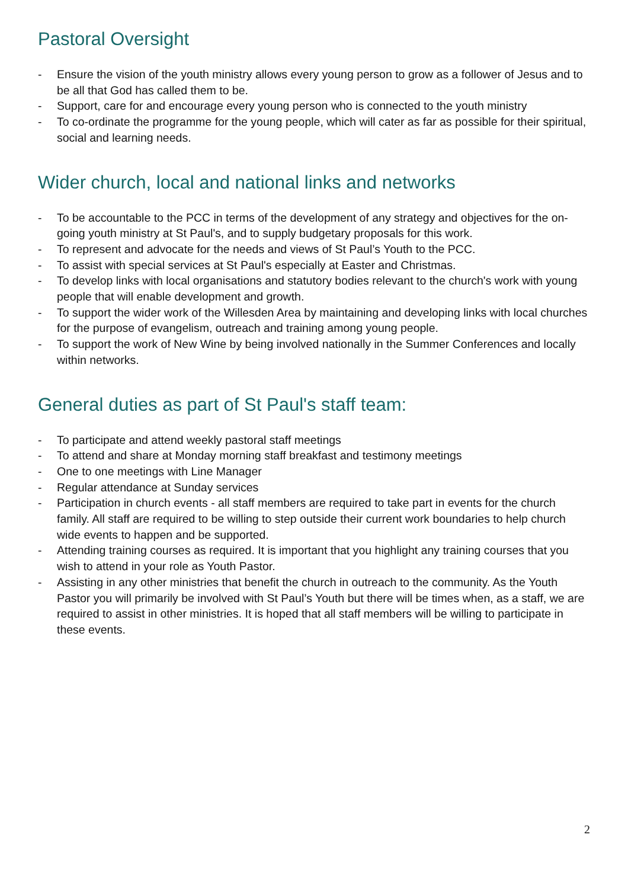Pastoral Oversight
- Ensure the vision of the youth ministry allows every young person to grow as a follower of Jesus and to be all that God has called them to be.
- Support, care for and encourage every young person who is connected to the youth ministry
- To co-ordinate the programme for the young people, which will cater as far as possible for their spiritual, social and learning needs.
Wider church, local and national links and networks
- To be accountable to the PCC in terms of the development of any strategy and objectives for the on-going youth ministry at St Paul's, and to supply budgetary proposals for this work.
- To represent and advocate for the needs and views of St Paul’s Youth to the PCC.
- To assist with special services at St Paul's especially at Easter and Christmas.
- To develop links with local organisations and statutory bodies relevant to the church's work with young people that will enable development and growth.
- To support the wider work of the Willesden Area by maintaining and developing links with local churches for the purpose of evangelism, outreach and training among young people.
- To support the work of New Wine by being involved nationally in the Summer Conferences and locally within networks.
General duties as part of St Paul's staff team:
- To participate and attend weekly pastoral staff meetings
- To attend and share at Monday morning staff breakfast and testimony meetings
- One to one meetings with Line Manager
- Regular attendance at Sunday services
- Participation in church events - all staff members are required to take part in events for the church family. All staff are required to be willing to step outside their current work boundaries to help church wide events to happen and be supported.
- Attending training courses as required. It is important that you highlight any training courses that you wish to attend in your role as Youth Pastor.
- Assisting in any other ministries that benefit the church in outreach to the community. As the Youth Pastor you will primarily be involved with St Paul’s Youth but there will be times when, as a staff, we are required to assist in other ministries. It is hoped that all staff members will be willing to participate in these events.
2